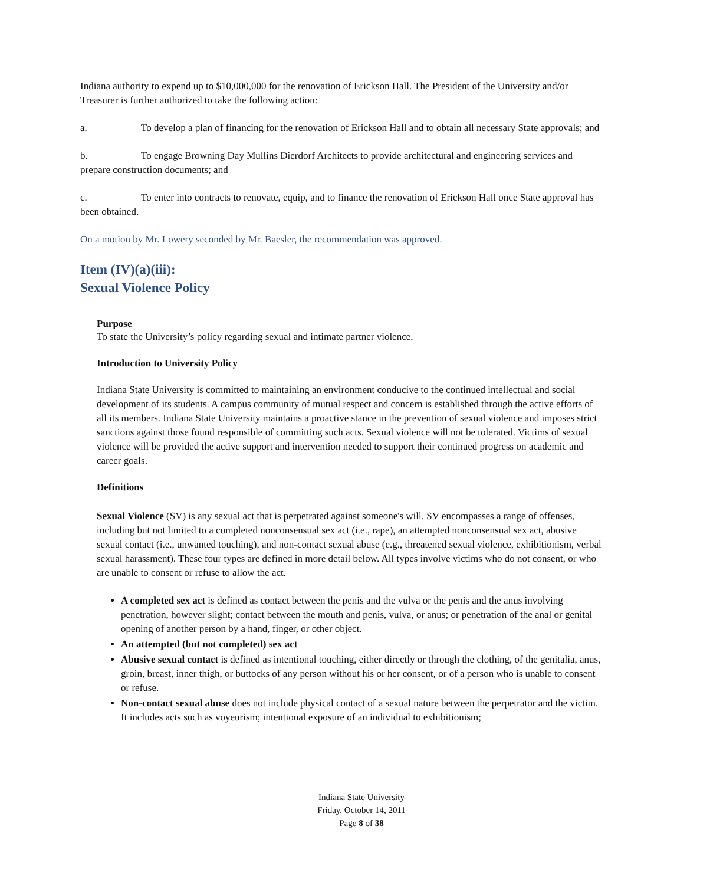Indiana authority to expend up to $10,000,000 for the renovation of Erickson Hall. The President of the University and/or Treasurer is further authorized to take the following action:
a. To develop a plan of financing for the renovation of Erickson Hall and to obtain all necessary State approvals; and
b. To engage Browning Day Mullins Dierdorf Architects to provide architectural and engineering services and prepare construction documents; and
c. To enter into contracts to renovate, equip, and to finance the renovation of Erickson Hall once State approval has been obtained.
On a motion by Mr. Lowery seconded by Mr. Baesler, the recommendation was approved.
Item (IV)(a)(iii):
Sexual Violence Policy
Purpose
To state the University’s policy regarding sexual and intimate partner violence.
Introduction to University Policy
Indiana State University is committed to maintaining an environment conducive to the continued intellectual and social development of its students. A campus community of mutual respect and concern is established through the active efforts of all its members. Indiana State University maintains a proactive stance in the prevention of sexual violence and imposes strict sanctions against those found responsible of committing such acts. Sexual violence will not be tolerated. Victims of sexual violence will be provided the active support and intervention needed to support their continued progress on academic and career goals.
Definitions
Sexual Violence (SV) is any sexual act that is perpetrated against someone's will. SV encompasses a range of offenses, including but not limited to a completed nonconsensual sex act (i.e., rape), an attempted nonconsensual sex act, abusive sexual contact (i.e., unwanted touching), and non-contact sexual abuse (e.g., threatened sexual violence, exhibitionism, verbal sexual harassment). These four types are defined in more detail below. All types involve victims who do not consent, or who are unable to consent or refuse to allow the act.
A completed sex act is defined as contact between the penis and the vulva or the penis and the anus involving penetration, however slight; contact between the mouth and penis, vulva, or anus; or penetration of the anal or genital opening of another person by a hand, finger, or other object.
An attempted (but not completed) sex act
Abusive sexual contact is defined as intentional touching, either directly or through the clothing, of the genitalia, anus, groin, breast, inner thigh, or buttocks of any person without his or her consent, or of a person who is unable to consent or refuse.
Non-contact sexual abuse does not include physical contact of a sexual nature between the perpetrator and the victim. It includes acts such as voyeurism; intentional exposure of an individual to exhibitionism;
Indiana State University
Friday, October 14, 2011
Page 8 of 38